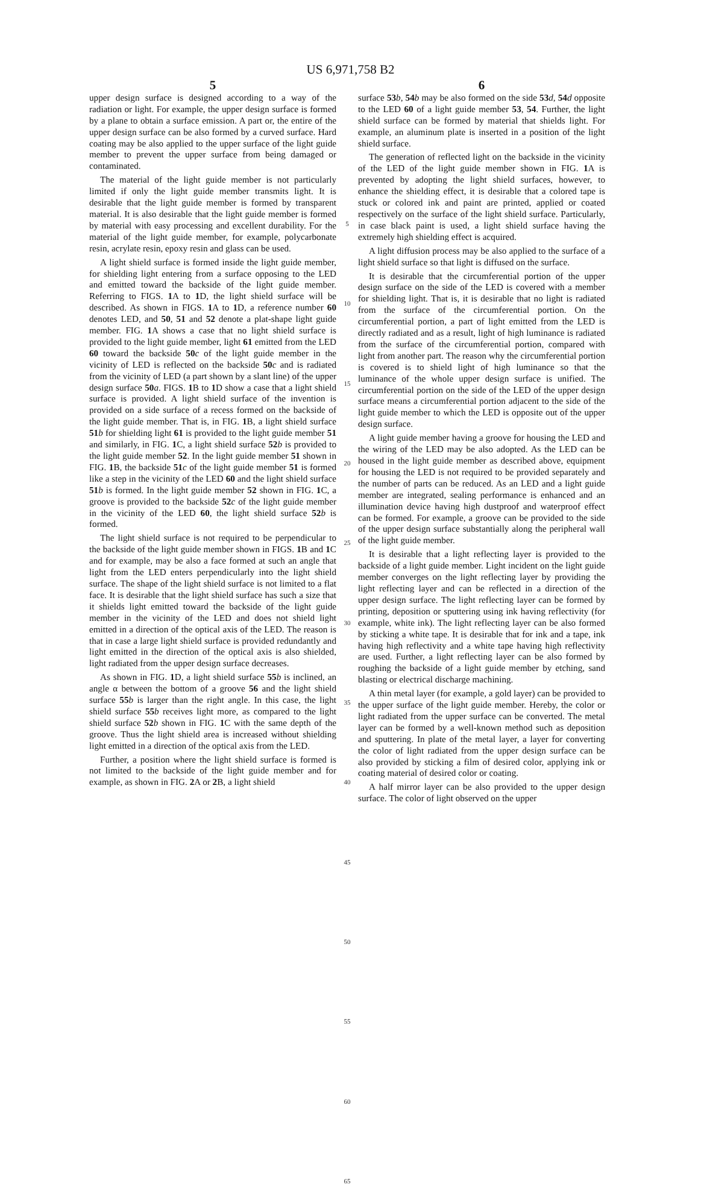US 6,971,758 B2
5
upper design surface is designed according to a way of the radiation or light. For example, the upper design surface is formed by a plane to obtain a surface emission. A part or, the entire of the upper design surface can be also formed by a curved surface. Hard coating may be also applied to the upper surface of the light guide member to prevent the upper surface from being damaged or contaminated.
The material of the light guide member is not particularly limited if only the light guide member transmits light. It is desirable that the light guide member is formed by transparent material. It is also desirable that the light guide member is formed by material with easy processing and excellent durability. For the material of the light guide member, for example, polycarbonate resin, acrylate resin, epoxy resin and glass can be used.
A light shield surface is formed inside the light guide member, for shielding light entering from a surface opposing to the LED and emitted toward the backside of the light guide member. Referring to FIGS. 1 A to 1 D, the light shield surface will be described. As shown in FIGS. 1 A to 1 D, a reference number 60 denotes LED, and 50, 51 and 52 denote a plat-shape light guide member. FIG. 1 A shows a case that no light shield surface is provided to the light guide member, light 61 emitted from the LED 60 toward the backside 50 c of the light guide member in the vicinity of LED is reflected on the backside 50 c and is radiated from the vicinity of LED (a part shown by a slant line) of the upper design surface 50 a. FIGS. 1 B to 1 D show a case that a light shield surface is provided. A light shield surface of the invention is provided on a side surface of a recess formed on the backside of the light guide member. That is, in FIG. 1 B, a light shield surface 51 b for shielding light 61 is provided to the light guide member 51 and similarly, in FIG. 1 C, a light shield surface 52 b is provided to the light guide member 52. In the light guide member 51 shown in FIG. 1 B, the backside 51 c of the light guide member 51 is formed like a step in the vicinity of the LED 60 and the light shield surface 51 b is formed. In the light guide member 52 shown in FIG. 1 C, a groove is provided to the backside 52 c of the light guide member in the vicinity of the LED 60, the light shield surface 52 b is formed.
The light shield surface is not required to be perpendicular to the backside of the light guide member shown in FIGS. 1 B and 1 C and for example, may be also a face formed at such an angle that light from the LED enters perpendicularly into the light shield surface. The shape of the light shield surface is not limited to a flat face. It is desirable that the light shield surface has such a size that it shields light emitted toward the backside of the light guide member in the vicinity of the LED and does not shield light emitted in a direction of the optical axis of the LED. The reason is that in case a large light shield surface is provided redundantly and light emitted in the direction of the optical axis is also shielded, light radiated from the upper design surface decreases.
As shown in FIG. 1 D, a light shield surface 55 b is inclined, an angle α between the bottom of a groove 56 and the light shield surface 55 b is larger than the right angle. In this case, the light shield surface 55 b receives light more, as compared to the light shield surface 52 b shown in FIG. 1 C with the same depth of the groove. Thus the light shield area is increased without shielding light emitted in a direction of the optical axis from the LED.
Further, a position where the light shield surface is formed is not limited to the backside of the light guide member and for example, as shown in FIG. 2 A or 2 B, a light shield
5
10
15
20
25
30
35
40
45
50
55
60
65
6
surface 53 b, 54 b may be also formed on the side 53 d, 54 d opposite to the LED 60 of a light guide member 53, 54. Further, the light shield surface can be formed by material that shields light. For example, an aluminum plate is inserted in a position of the light shield surface.
The generation of reflected light on the backside in the vicinity of the LED of the light guide member shown in FIG. 1 A is prevented by adopting the light shield surfaces, however, to enhance the shielding effect, it is desirable that a colored tape is stuck or colored ink and paint are printed, applied or coated respectively on the surface of the light shield surface. Particularly, in case black paint is used, a light shield surface having the extremely high shielding effect is acquired.
A light diffusion process may be also applied to the surface of a light shield surface so that light is diffused on the surface.
It is desirable that the circumferential portion of the upper design surface on the side of the LED is covered with a member for shielding light. That is, it is desirable that no light is radiated from the surface of the circumferential portion. On the circumferential portion, a part of light emitted from the LED is directly radiated and as a result, light of high luminance is radiated from the surface of the circumferential portion, compared with light from another part. The reason why the circumferential portion is covered is to shield light of high luminance so that the luminance of the whole upper design surface is unified. The circumferential portion on the side of the LED of the upper design surface means a circumferential portion adjacent to the side of the light guide member to which the LED is opposite out of the upper design surface.
A light guide member having a groove for housing the LED and the wiring of the LED may be also adopted. As the LED can be housed in the light guide member as described above, equipment for housing the LED is not required to be provided separately and the number of parts can be reduced. As an LED and a light guide member are integrated, sealing performance is enhanced and an illumination device having high dustproof and waterproof effect can be formed. For example, a groove can be provided to the side of the upper design surface substantially along the peripheral wall of the light guide member.
It is desirable that a light reflecting layer is provided to the backside of a light guide member. Light incident on the light guide member converges on the light reflecting layer by providing the light reflecting layer and can be reflected in a direction of the upper design surface. The light reflecting layer can be formed by printing, deposition or sputtering using ink having reflectivity (for example, white ink). The light reflecting layer can be also formed by sticking a white tape. It is desirable that for ink and a tape, ink having high reflectivity and a white tape having high reflectivity are used. Further, a light reflecting layer can be also formed by roughing the backside of a light guide member by etching, sand blasting or electrical discharge machining.
A thin metal layer (for example, a gold layer) can be provided to the upper surface of the light guide member. Hereby, the color or light radiated from the upper surface can be converted. The metal layer can be formed by a well-known method such as deposition and sputtering. In plate of the metal layer, a layer for converting the color of light radiated from the upper design surface can be also provided by sticking a film of desired color, applying ink or coating material of desired color or coating.
A half mirror layer can be also provided to the upper design surface. The color of light observed on the upper